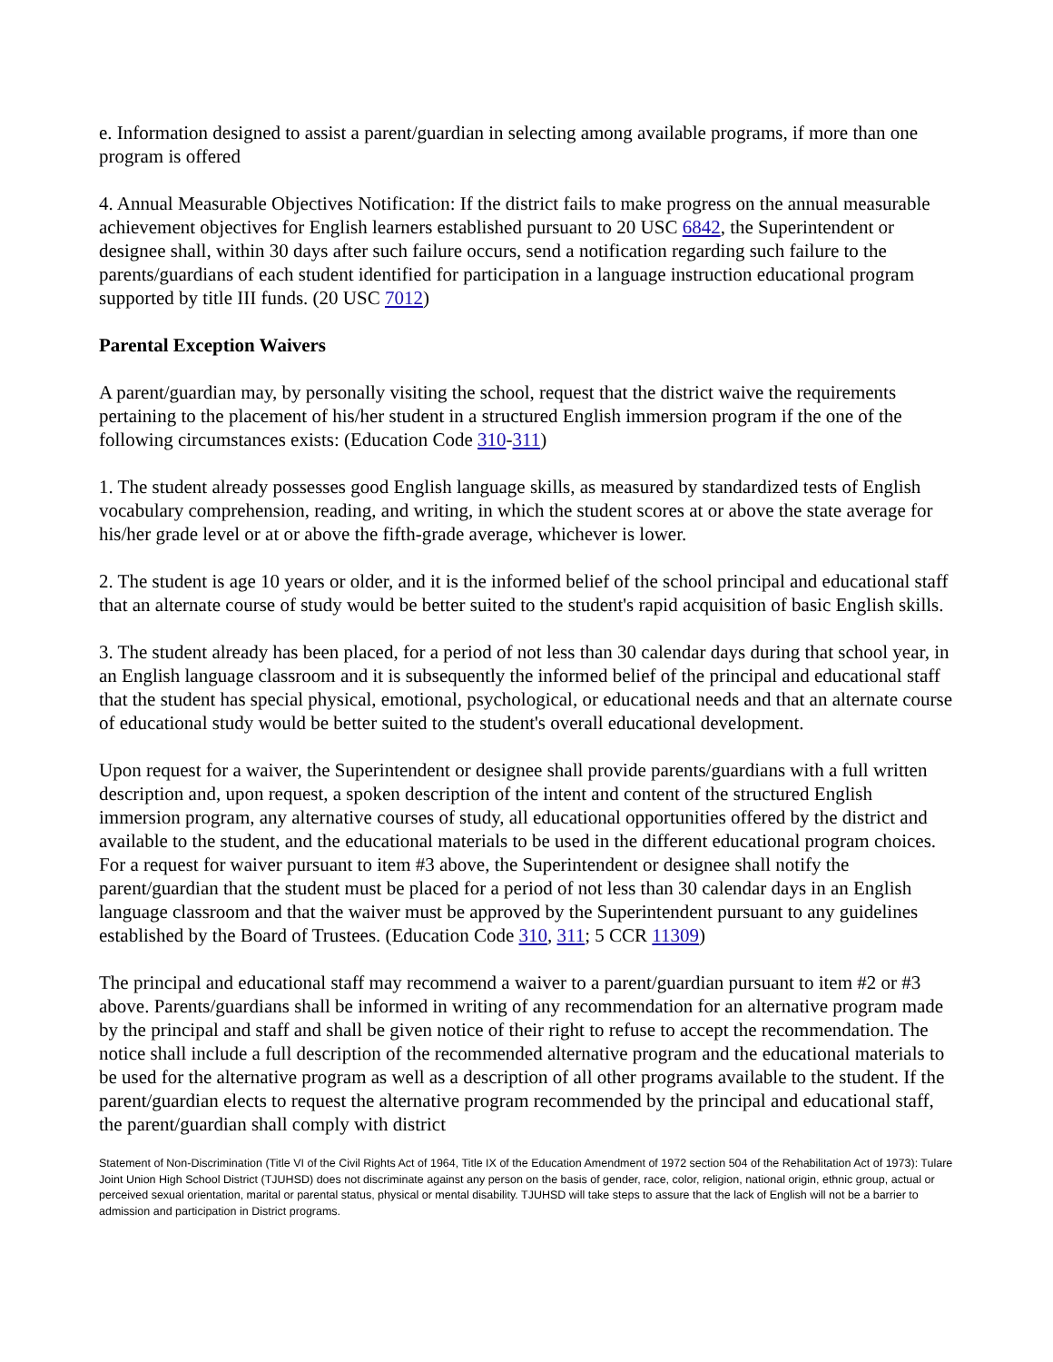e. Information designed to assist a parent/guardian in selecting among available programs, if more than one program is offered
4. Annual Measurable Objectives Notification: If the district fails to make progress on the annual measurable achievement objectives for English learners established pursuant to 20 USC 6842, the Superintendent or designee shall, within 30 days after such failure occurs, send a notification regarding such failure to the parents/guardians of each student identified for participation in a language instruction educational program supported by title III funds. (20 USC 7012)
Parental Exception Waivers
A parent/guardian may, by personally visiting the school, request that the district waive the requirements pertaining to the placement of his/her student in a structured English immersion program if the one of the following circumstances exists: (Education Code 310-311)
1. The student already possesses good English language skills, as measured by standardized tests of English vocabulary comprehension, reading, and writing, in which the student scores at or above the state average for his/her grade level or at or above the fifth-grade average, whichever is lower.
2. The student is age 10 years or older, and it is the informed belief of the school principal and educational staff that an alternate course of study would be better suited to the student's rapid acquisition of basic English skills.
3. The student already has been placed, for a period of not less than 30 calendar days during that school year, in an English language classroom and it is subsequently the informed belief of the principal and educational staff that the student has special physical, emotional, psychological, or educational needs and that an alternate course of educational study would be better suited to the student's overall educational development.
Upon request for a waiver, the Superintendent or designee shall provide parents/guardians with a full written description and, upon request, a spoken description of the intent and content of the structured English immersion program, any alternative courses of study, all educational opportunities offered by the district and available to the student, and the educational materials to be used in the different educational program choices. For a request for waiver pursuant to item #3 above, the Superintendent or designee shall notify the parent/guardian that the student must be placed for a period of not less than 30 calendar days in an English language classroom and that the waiver must be approved by the Superintendent pursuant to any guidelines established by the Board of Trustees. (Education Code 310, 311; 5 CCR 11309)
The principal and educational staff may recommend a waiver to a parent/guardian pursuant to item #2 or #3 above. Parents/guardians shall be informed in writing of any recommendation for an alternative program made by the principal and staff and shall be given notice of their right to refuse to accept the recommendation. The notice shall include a full description of the recommended alternative program and the educational materials to be used for the alternative program as well as a description of all other programs available to the student. If the parent/guardian elects to request the alternative program recommended by the principal and educational staff, the parent/guardian shall comply with district
Statement of Non-Discrimination (Title VI of the Civil Rights Act of 1964, Title IX of the Education Amendment of 1972 section 504 of the Rehabilitation Act of 1973): Tulare Joint Union High School District (TJUHSD) does not discriminate against any person on the basis of gender, race, color, religion, national origin, ethnic group, actual or perceived sexual orientation, marital or parental status, physical or mental disability. TJUHSD will take steps to assure that the lack of English will not be a barrier to admission and participation in District programs.